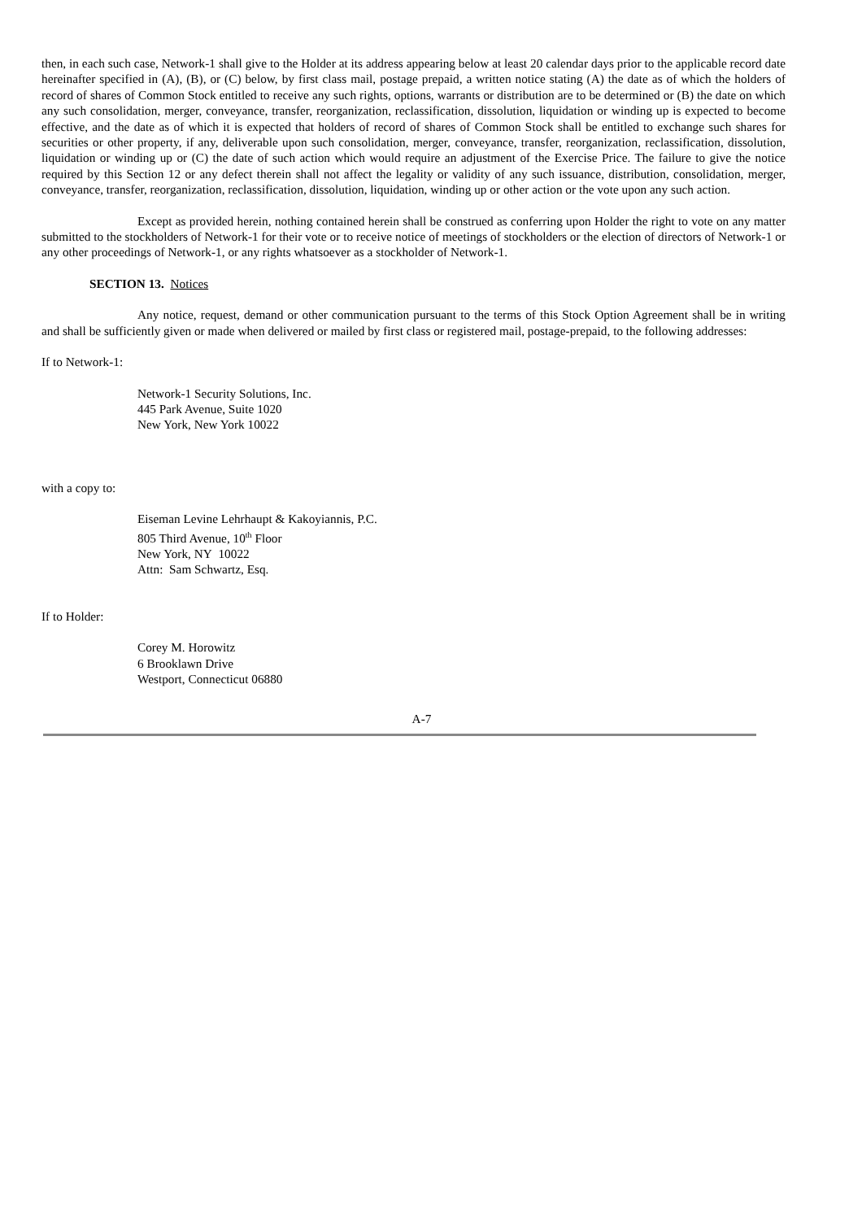then, in each such case, Network-1 shall give to the Holder at its address appearing below at least 20 calendar days prior to the applicable record date hereinafter specified in (A), (B), or (C) below, by first class mail, postage prepaid, a written notice stating (A) the date as of which the holders of record of shares of Common Stock entitled to receive any such rights, options, warrants or distribution are to be determined or (B) the date on which any such consolidation, merger, conveyance, transfer, reorganization, reclassification, dissolution, liquidation or winding up is expected to become effective, and the date as of which it is expected that holders of record of shares of Common Stock shall be entitled to exchange such shares for securities or other property, if any, deliverable upon such consolidation, merger, conveyance, transfer, reorganization, reclassification, dissolution, liquidation or winding up or (C) the date of such action which would require an adjustment of the Exercise Price. The failure to give the notice required by this Section 12 or any defect therein shall not affect the legality or validity of any such issuance, distribution, consolidation, merger, conveyance, transfer, reorganization, reclassification, dissolution, liquidation, winding up or other action or the vote upon any such action.
Except as provided herein, nothing contained herein shall be construed as conferring upon Holder the right to vote on any matter submitted to the stockholders of Network-1 for their vote or to receive notice of meetings of stockholders or the election of directors of Network-1 or any other proceedings of Network-1, or any rights whatsoever as a stockholder of Network-1.
SECTION 13. Notices
Any notice, request, demand or other communication pursuant to the terms of this Stock Option Agreement shall be in writing and shall be sufficiently given or made when delivered or mailed by first class or registered mail, postage-prepaid, to the following addresses:
If to Network-1:
Network-1 Security Solutions, Inc.
445 Park Avenue, Suite 1020
New York, New York 10022
with a copy to:
Eiseman Levine Lehrhaupt & Kakoyiannis, P.C.
805 Third Avenue, 10<sup>th</sup> Floor
New York, NY 10022
Attn: Sam Schwartz, Esq.
If to Holder:
Corey M. Horowitz
6 Brooklawn Drive
Westport, Connecticut 06880
A-7